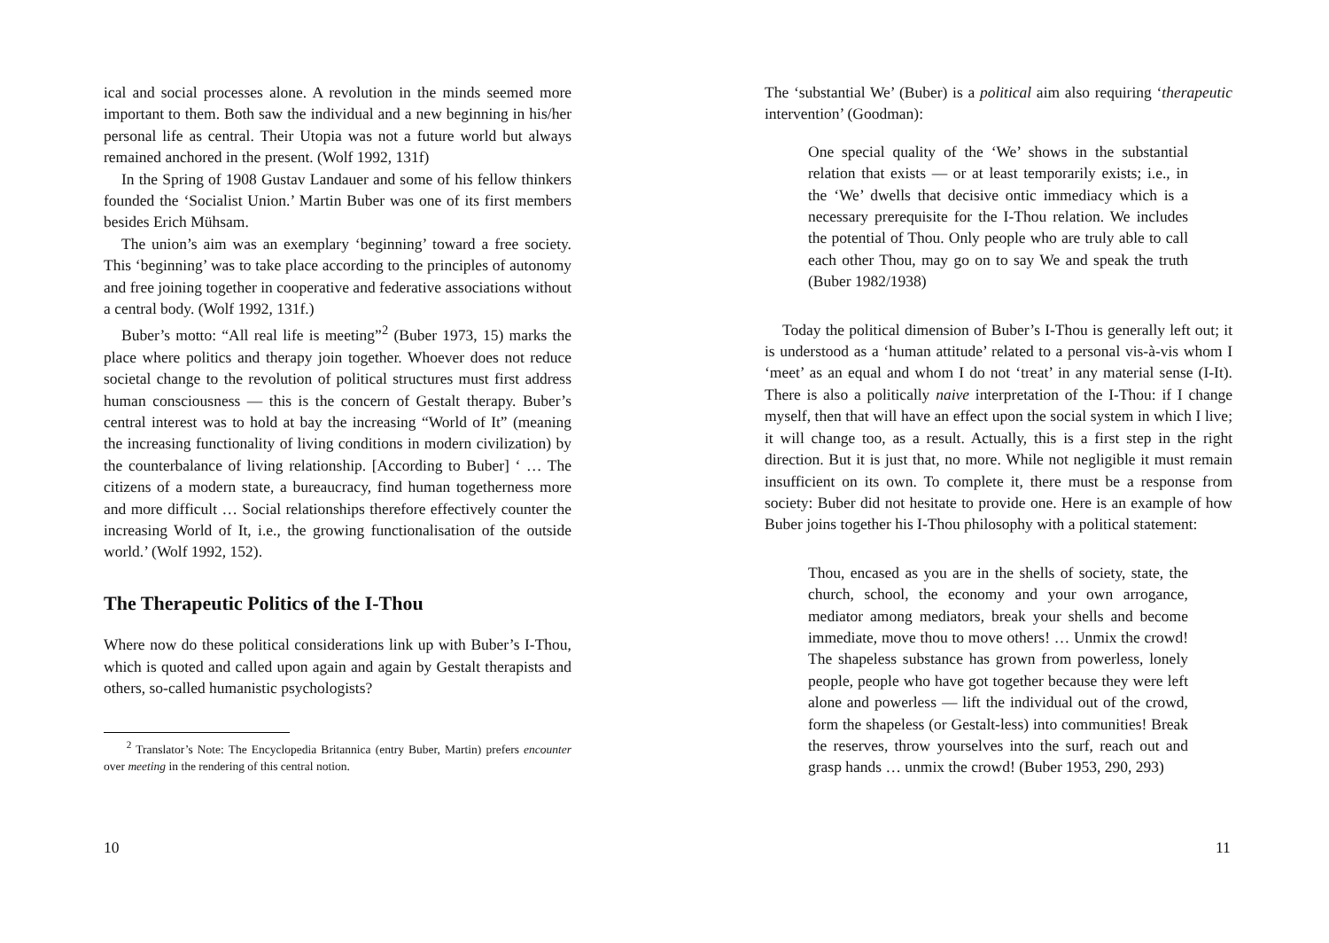ical and social processes alone. A revolution in the minds seemed more important to them. Both saw the individual and a new beginning in his/her personal life as central. Their Utopia was not a future world but always remained anchored in the present. (Wolf 1992, 131f)
In the Spring of 1908 Gustav Landauer and some of his fellow thinkers founded the ‘Socialist Union.’ Martin Buber was one of its first members besides Erich Mühsam.
The union’s aim was an exemplary ‘beginning’ toward a free society. This ‘beginning’ was to take place according to the principles of autonomy and free joining together in cooperative and federative associations without a central body. (Wolf 1992, 131f.)
Buber’s motto: “All real life is meeting”<sup>2</sup> (Buber 1973, 15) marks the place where politics and therapy join together. Whoever does not reduce societal change to the revolution of political structures must first address human consciousness — this is the concern of Gestalt therapy. Buber’s central interest was to hold at bay the increasing “World of It” (meaning the increasing functionality of living conditions in modern civilization) by the counterbalance of living relationship. [According to Buber] ‘ … The citizens of a modern state, a bureaucracy, find human togetherness more and more difficult … Social relationships therefore effectively counter the increasing World of It, i.e., the growing functionalisation of the outside world.’ (Wolf 1992, 152).
The Therapeutic Politics of the I-Thou
Where now do these political considerations link up with Buber’s I-Thou, which is quoted and called upon again and again by Gestalt therapists and others, so-called humanistic psychologists?
<sup>2</sup> Translator’s Note: The Encyclopedia Britannica (entry Buber, Martin) prefers encounter over meeting in the rendering of this central notion.
10
The ‘substantial We’ (Buber) is a political aim also requiring ‘therapeutic intervention’ (Goodman):
One special quality of the ‘We’ shows in the substantial relation that exists — or at least temporarily exists; i.e., in the ‘We’ dwells that decisive ontic immediacy which is a necessary prerequisite for the I-Thou relation. We includes the potential of Thou. Only people who are truly able to call each other Thou, may go on to say We and speak the truth (Buber 1982/1938)
Today the political dimension of Buber’s I-Thou is generally left out; it is understood as a ‘human attitude’ related to a personal vis-à-vis whom I ‘meet’ as an equal and whom I do not ‘treat’ in any material sense (I-It). There is also a politically naive interpretation of the I-Thou: if I change myself, then that will have an effect upon the social system in which I live; it will change too, as a result. Actually, this is a first step in the right direction. But it is just that, no more. While not negligible it must remain insufficient on its own. To complete it, there must be a response from society: Buber did not hesitate to provide one. Here is an example of how Buber joins together his I-Thou philosophy with a political statement:
Thou, encased as you are in the shells of society, state, the church, school, the economy and your own arrogance, mediator among mediators, break your shells and become immediate, move thou to move others! … Unmix the crowd! The shapeless substance has grown from powerless, lonely people, people who have got together because they were left alone and powerless — lift the individual out of the crowd, form the shapeless (or Gestalt-less) into communities! Break the reserves, throw yourselves into the surf, reach out and grasp hands … unmix the crowd! (Buber 1953, 290, 293)
11